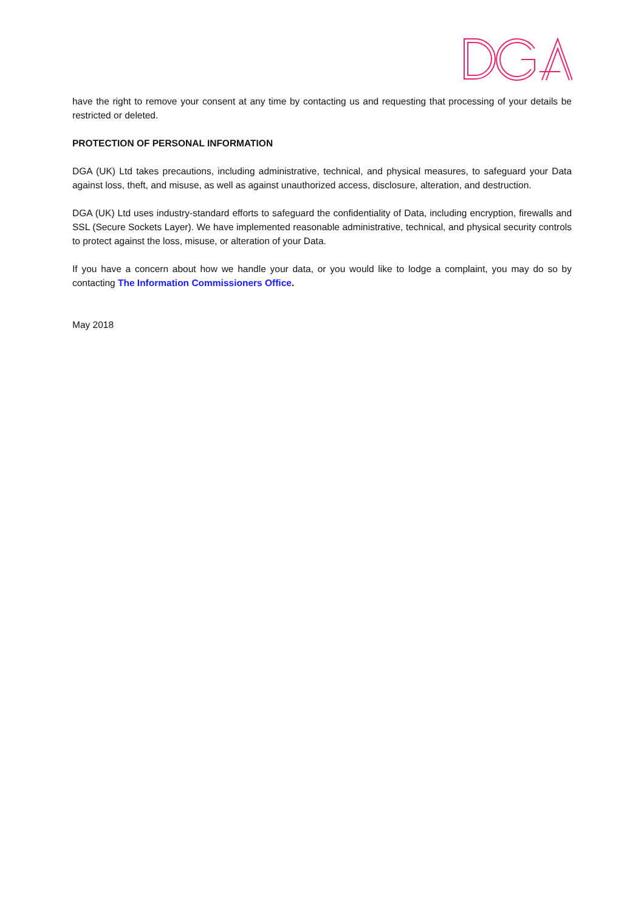have the right to remove your consent at any time by contacting us and requesting that processing of your details be restricted or deleted.
PROTECTION OF PERSONAL INFORMATION
DGA (UK) Ltd takes precautions, including administrative, technical, and physical measures, to safeguard your Data against loss, theft, and misuse, as well as against unauthorized access, disclosure, alteration, and destruction.
DGA (UK) Ltd uses industry-standard efforts to safeguard the confidentiality of Data, including encryption, firewalls and SSL (Secure Sockets Layer). We have implemented reasonable administrative, technical, and physical security controls to protect against the loss, misuse, or alteration of your Data.
If you have a concern about how we handle your data, or you would like to lodge a complaint, you may do so by contacting The Information Commissioners Office.
May 2018